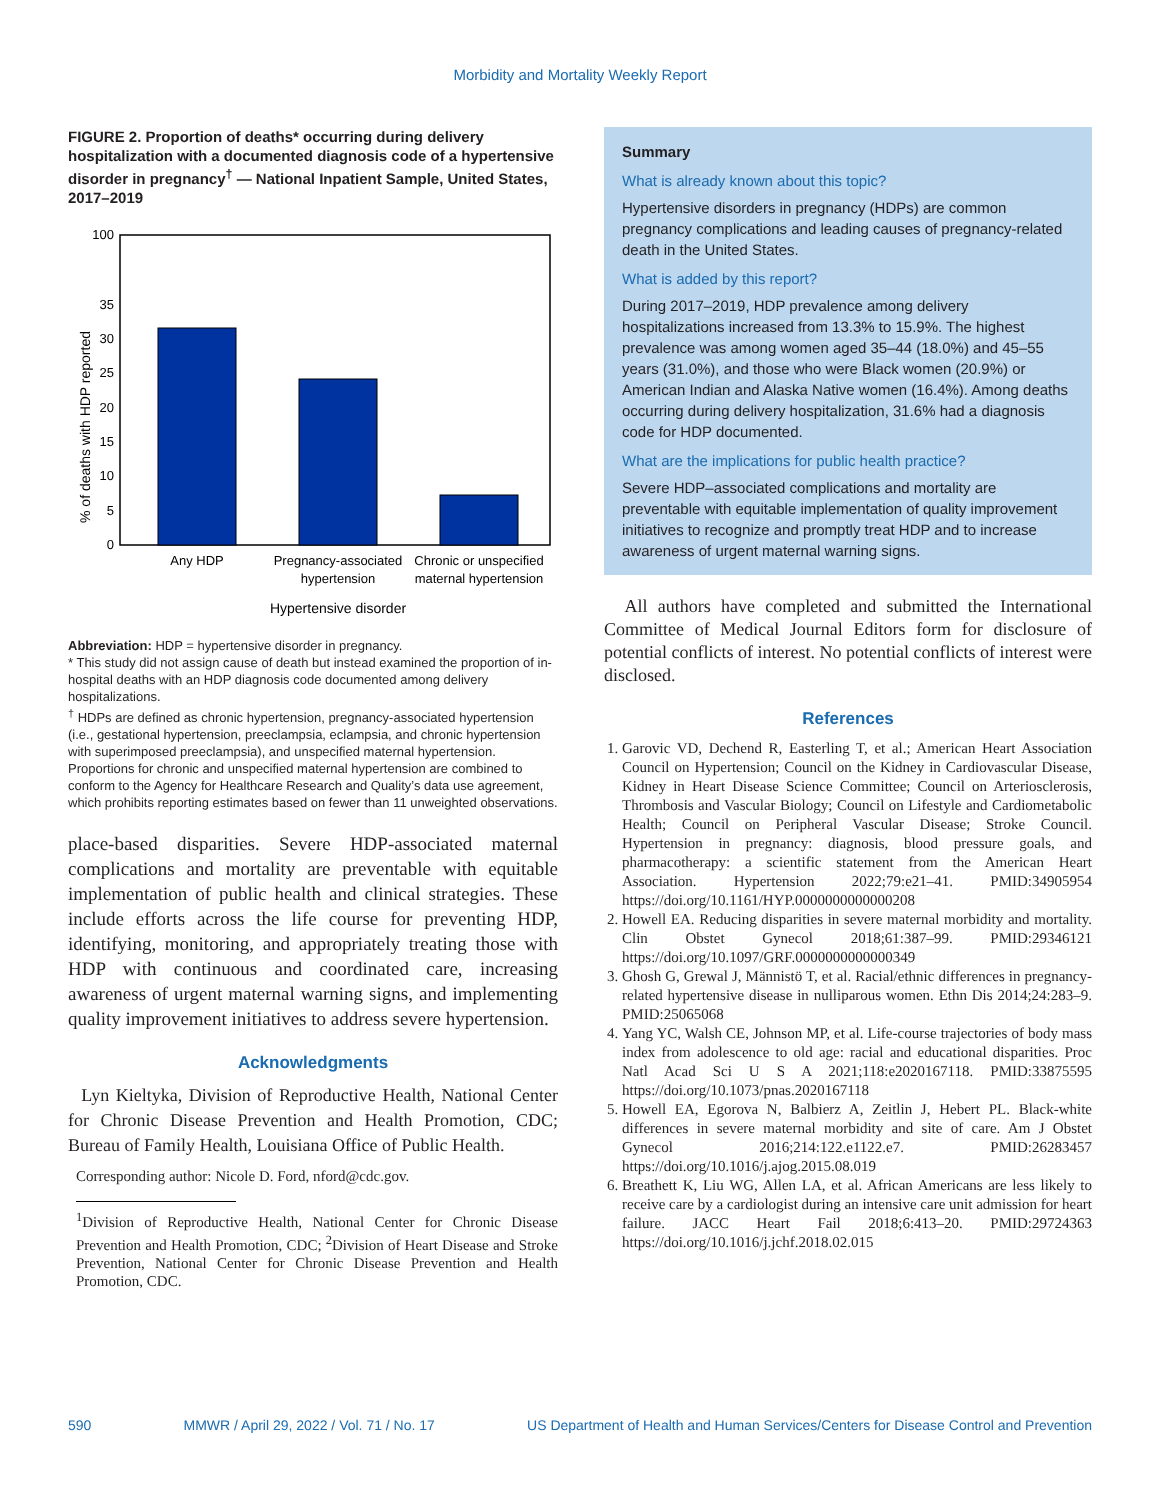Morbidity and Mortality Weekly Report
FIGURE 2. Proportion of deaths* occurring during delivery hospitalization with a documented diagnosis code of a hypertensive disorder in pregnancy<sup>†</sup> — National Inpatient Sample, United States, 2017–2019
% of deaths with HDP reported
100
35
30
25
20
15
10
5
0
Any HDP
Pregnancy-associated
hypertension
Chronic or unspecified
maternal hypertension
Hypertensive disorder
Abbreviation: HDP = hypertensive disorder in pregnancy.
* This study did not assign cause of death but instead examined the proportion of in-hospital deaths with an HDP diagnosis code documented among delivery hospitalizations.
<sup>†</sup> HDPs are defined as chronic hypertension, pregnancy-associated hypertension (i.e., gestational hypertension, preeclampsia, eclampsia, and chronic hypertension with superimposed preeclampsia), and unspecified maternal hypertension. Proportions for chronic and unspecified maternal hypertension are combined to conform to the Agency for Healthcare Research and Quality’s data use agreement, which prohibits reporting estimates based on fewer than 11 unweighted observations.
place-based disparities. Severe HDP-associated maternal complications and mortality are preventable with equitable implementation of public health and clinical strategies. These include efforts across the life course for preventing HDP, identifying, monitoring, and appropriately treating those with HDP with continuous and coordinated care, increasing awareness of urgent maternal warning signs, and implementing quality improvement initiatives to address severe hypertension.
Acknowledgments
Lyn Kieltyka, Division of Reproductive Health, National Center for Chronic Disease Prevention and Health Promotion, CDC; Bureau of Family Health, Louisiana Office of Public Health.
Corresponding author: Nicole D. Ford, nford@cdc.gov.
<sup>1</sup> Division of Reproductive Health, National Center for Chronic Disease Prevention and Health Promotion, CDC; <sup>2</sup>Division of Heart Disease and Stroke Prevention, National Center for Chronic Disease Prevention and Health Promotion, CDC.
Summary
What is already known about this topic?
Hypertensive disorders in pregnancy (HDPs) are common pregnancy complications and leading causes of pregnancy-related death in the United States.
What is added by this report?
During 2017–2019, HDP prevalence among delivery hospitalizations increased from 13.3% to 15.9%. The highest prevalence was among women aged 35–44 (18.0%) and 45–55 years (31.0%), and those who were Black women (20.9%) or American Indian and Alaska Native women (16.4%). Among deaths occurring during delivery hospitalization, 31.6% had a diagnosis code for HDP documented.
What are the implications for public health practice?
Severe HDP–associated complications and mortality are preventable with equitable implementation of quality improvement initiatives to recognize and promptly treat HDP and to increase awareness of urgent maternal warning signs.
All authors have completed and submitted the International Committee of Medical Journal Editors form for disclosure of potential conflicts of interest. No potential conflicts of interest were disclosed.
References
1. Garovic VD, Dechend R, Easterling T, et al.; American Heart Association Council on Hypertension; Council on the Kidney in Cardiovascular Disease, Kidney in Heart Disease Science Committee; Council on Arteriosclerosis, Thrombosis and Vascular Biology; Council on Lifestyle and Cardiometabolic Health; Council on Peripheral Vascular Disease; Stroke Council. Hypertension in pregnancy: diagnosis, blood pressure goals, and pharmacotherapy: a scientific statement from the American Heart Association. Hypertension 2022;79:e21–41. PMID:34905954 https://doi.org/10.1161/HYP.0000000000000208
2. Howell EA. Reducing disparities in severe maternal morbidity and mortality. Clin Obstet Gynecol 2018;61:387–99. PMID:29346121 https://doi.org/10.1097/GRF.0000000000000349
3. Ghosh G, Grewal J, Männistö T, et al. Racial/ethnic differences in pregnancy-related hypertensive disease in nulliparous women. Ethn Dis 2014;24:283–9. PMID:25065068
4. Yang YC, Walsh CE, Johnson MP, et al. Life-course trajectories of body mass index from adolescence to old age: racial and educational disparities. Proc Natl Acad Sci U S A 2021;118:e2020167118. PMID:33875595 https://doi.org/10.1073/pnas.2020167118
5. Howell EA, Egorova N, Balbierz A, Zeitlin J, Hebert PL. Black-white differences in severe maternal morbidity and site of care. Am J Obstet Gynecol 2016;214:122.e1122.e7. PMID:26283457 https://doi.org/10.1016/j.ajog.2015.08.019
6. Breathett K, Liu WG, Allen LA, et al. African Americans are less likely to receive care by a cardiologist during an intensive care unit admission for heart failure. JACC Heart Fail 2018;6:413–20. PMID:29724363 https://doi.org/10.1016/j.jchf.2018.02.015
590 MMWR / April 29, 2022 / Vol. 71 / No. 17 US Department of Health and Human Services/Centers for Disease Control and Prevention